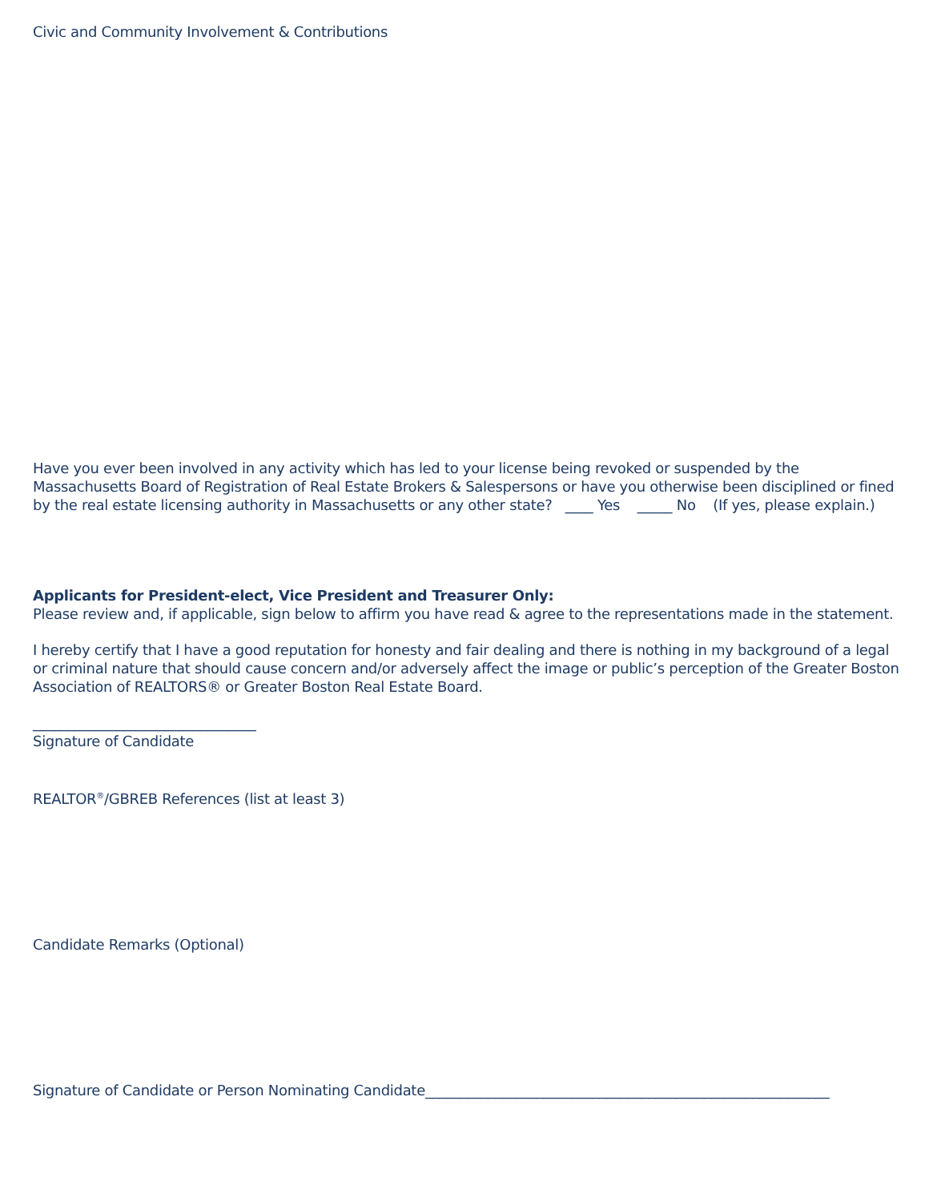Civic and Community Involvement & Contributions
Have you ever been involved in any activity which has led to your license being revoked or suspended by the Massachusetts Board of Registration of Real Estate Brokers & Salespersons or have you otherwise been disciplined or fined by the real estate licensing authority in Massachusetts or any other state? ____ Yes _____ No (If yes, please explain.)
Applicants for President-elect, Vice President and Treasurer Only:
Please review and, if applicable, sign below to affirm you have read & agree to the representations made in the statement.
I hereby certify that I have a good reputation for honesty and fair dealing and there is nothing in my background of a legal or criminal nature that should cause concern and/or adversely affect the image or public’s perception of the Greater Boston Association of REALTORS® or Greater Boston Real Estate Board.
________________________________
Signature of Candidate
REALTOR<sup>®</sup>/GBREB References (list at least 3)
Candidate Remarks (Optional)
Signature of Candidate or Person Nominating Candidate__________________________________________________________